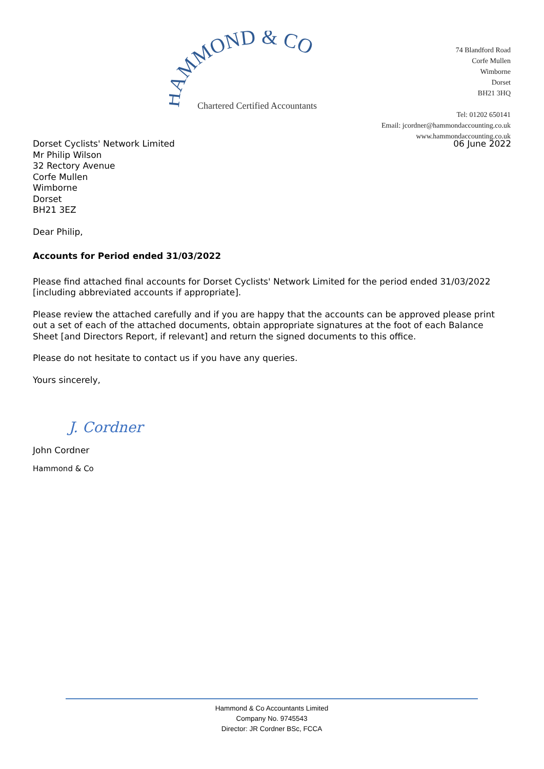HAMMOND & CO
Chartered Certified Accountants
74 Blandford Road
Corfe Mullen
Wimborne
Dorset
BH21 3HQ
Tel: 01202 650141
Email: jcordner@hammondaccounting.co.uk
www.hammondaccounting.co.uk
Dorset Cyclists' Network Limited 06 June 2022
Mr Philip Wilson
32 Rectory Avenue
Corfe Mullen
Wimborne
Dorset
BH21 3EZ
Dear Philip,
Accounts for Period ended 31/03/2022
Please find attached final accounts for Dorset Cyclists' Network Limited for the period ended 31/03/2022 [including abbreviated accounts if appropriate].
Please review the attached carefully and if you are happy that the accounts can be approved please print out a set of each of the attached documents, obtain appropriate signatures at the foot of each Balance Sheet [and Directors Report, if relevant] and return the signed documents to this office.
Please do not hesitate to contact us if you have any queries.
Yours sincerely,
J. Cordner
John Cordner
Hammond & Co
Hammond & Co Accountants Limited
Company No. 9745543
Director: JR Cordner BSc, FCCA